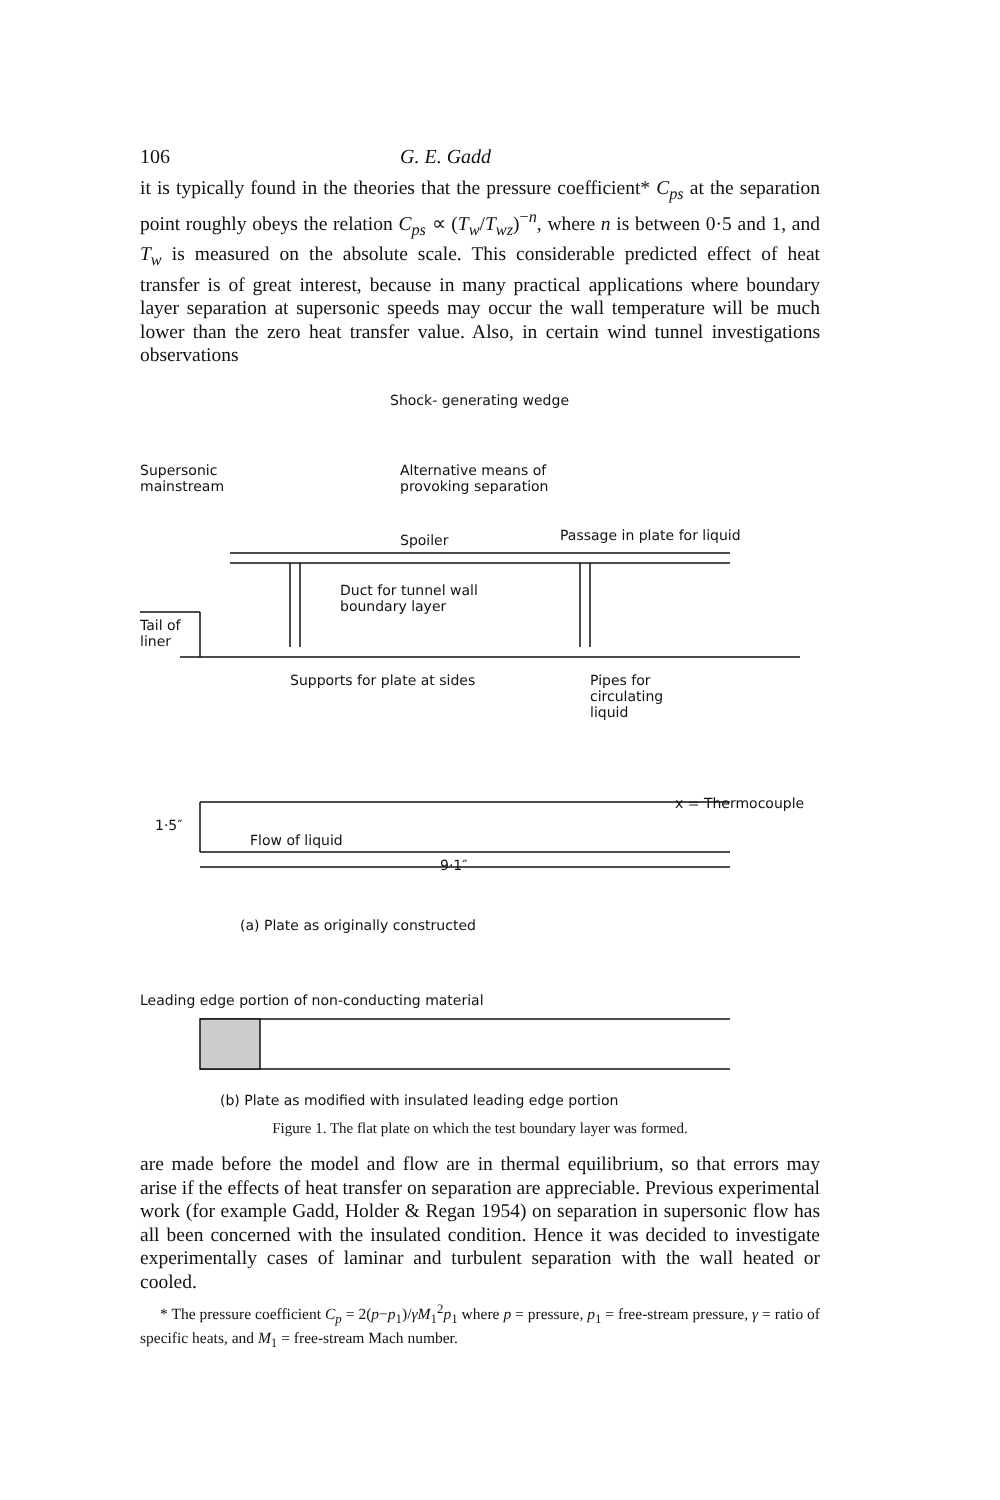106 G. E. Gadd
it is typically found in the theories that the pressure coefficient* C<sub>ps</sub> at the separation point roughly obeys the relation C<sub>ps</sub> ∝ (T<sub>w</sub>/T<sub>wz</sub>)<sup>−n</sup>, where n is between 0·5 and 1, and T<sub>w</sub> is measured on the absolute scale. This considerable predicted effect of heat transfer is of great interest, because in many practical applications where boundary layer separation at supersonic speeds may occur the wall temperature will be much lower than the zero heat transfer value. Also, in certain wind tunnel investigations observations
Shock- generating wedge
Supersonic
mainstream
Alternative means of
provoking separation
Spoiler Passage in plate for liquid
Duct for tunnel wall
boundary layer
Tail of
liner
Supports for plate at sides
Pipes for
circulating
liquid
1·5″
x = Thermocouple
Flow of liquid
9·1″
(a) Plate as originally constructed
Leading edge portion of non-conducting material
(b) Plate as modified with insulated leading edge portion
Figure 1. The flat plate on which the test boundary layer was formed.
are made before the model and flow are in thermal equilibrium, so that errors may arise if the effects of heat transfer on separation are appreciable. Previous experimental work (for example Gadd, Holder & Regan 1954) on separation in supersonic flow has all been concerned with the insulated condition. Hence it was decided to investigate experimentally cases of laminar and turbulent separation with the wall heated or cooled.
* The pressure coefficient C<sub>p</sub> = 2(p−p<sub>1</sub>)/γM<sub>1</sub><sup>2</sup>p<sub>1</sub> where p = pressure, p<sub>1</sub> = free-stream pressure, γ = ratio of specific heats, and M<sub>1</sub> = free-stream Mach number.